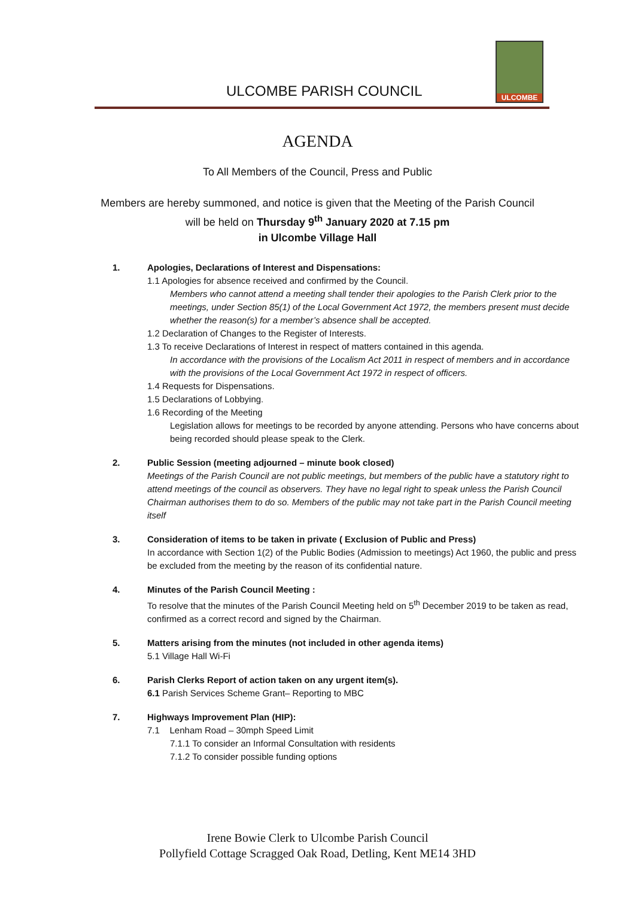ULCOMBE PARISH COUNCIL
ULCOMBE
AGENDA
To All Members of the Council, Press and Public
Members are hereby summoned, and notice is given that the Meeting of the Parish Council
will be held on Thursday 9<sup>th</sup> January 2020 at 7.15 pm
in Ulcombe Village Hall
1. Apologies, Declarations of Interest and Dispensations:
1.1 Apologies for absence received and confirmed by the Council.
Members who cannot attend a meeting shall tender their apologies to the Parish Clerk prior to the meetings, under Section 85(1) of the Local Government Act 1972, the members present must decide whether the reason(s) for a member’s absence shall be accepted.
1.2 Declaration of Changes to the Register of Interests.
1.3 To receive Declarations of Interest in respect of matters contained in this agenda.
In accordance with the provisions of the Localism Act 2011 in respect of members and in accordance with the provisions of the Local Government Act 1972 in respect of officers.
1.4 Requests for Dispensations.
1.5 Declarations of Lobbying.
1.6 Recording of the Meeting
Legislation allows for meetings to be recorded by anyone attending. Persons who have concerns about being recorded should please speak to the Clerk.
2. Public Session (meeting adjourned – minute book closed)
Meetings of the Parish Council are not public meetings, but members of the public have a statutory right to attend meetings of the council as observers. They have no legal right to speak unless the Parish Council Chairman authorises them to do so. Members of the public may not take part in the Parish Council meeting itself
3. Consideration of items to be taken in private ( Exclusion of Public and Press)
In accordance with Section 1(2) of the Public Bodies (Admission to meetings) Act 1960, the public and press be excluded from the meeting by the reason of its confidential nature.
4. Minutes of the Parish Council Meeting :
To resolve that the minutes of the Parish Council Meeting held on 5<sup>th</sup> December 2019 to be taken as read, confirmed as a correct record and signed by the Chairman.
5. Matters arising from the minutes (not included in other agenda items)
5.1 Village Hall Wi-Fi
6. Parish Clerks Report of action taken on any urgent item(s).
6.1 Parish Services Scheme Grant– Reporting to MBC
7. Highways Improvement Plan (HIP):
7.1 Lenham Road – 30mph Speed Limit
7.1.1 To consider an Informal Consultation with residents
7.1.2 To consider possible funding options
Irene Bowie Clerk to Ulcombe Parish Council
Pollyfield Cottage Scragged Oak Road, Detling, Kent ME14 3HD